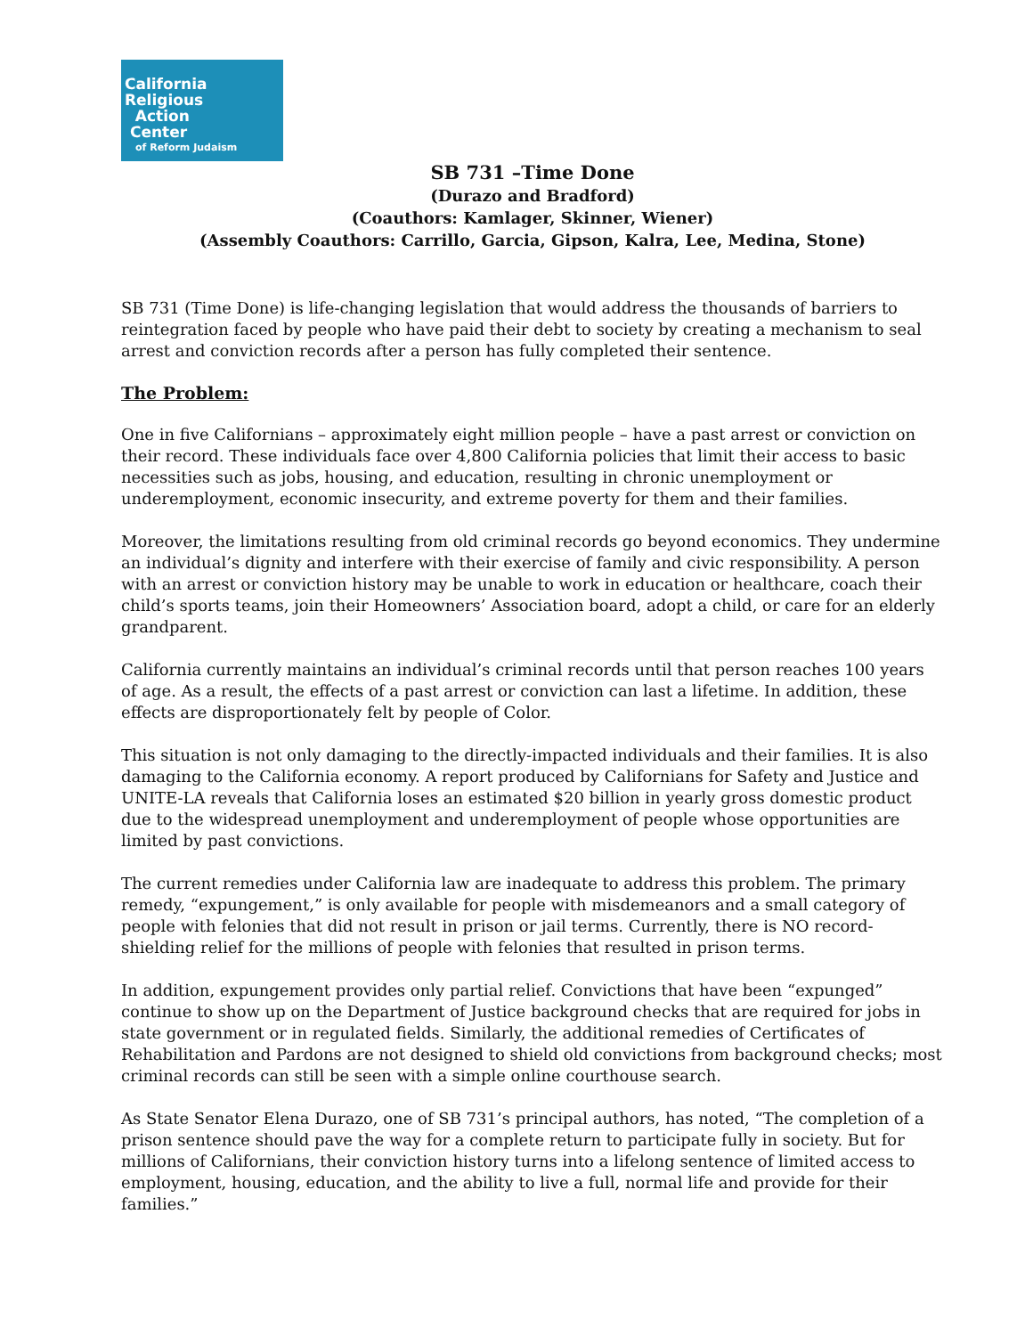California
Religious
Action
Center
of Reform Judaism
SB 731 –Time Done
(Durazo and Bradford)
(Coauthors: Kamlager, Skinner, Wiener)
(Assembly Coauthors: Carrillo, Garcia, Gipson, Kalra, Lee, Medina, Stone)
SB 731 (Time Done) is life-changing legislation that would address the thousands of barriers to reintegration faced by people who have paid their debt to society by creating a mechanism to seal arrest and conviction records after a person has fully completed their sentence.
The Problem:
One in five Californians – approximately eight million people – have a past arrest or conviction on their record. These individuals face over 4,800 California policies that limit their access to basic necessities such as jobs, housing, and education, resulting in chronic unemployment or underemployment, economic insecurity, and extreme poverty for them and their families.
Moreover, the limitations resulting from old criminal records go beyond economics. They undermine an individual’s dignity and interfere with their exercise of family and civic responsibility. A person with an arrest or conviction history may be unable to work in education or healthcare, coach their child’s sports teams, join their Homeowners’ Association board, adopt a child, or care for an elderly grandparent.
California currently maintains an individual’s criminal records until that person reaches 100 years of age. As a result, the effects of a past arrest or conviction can last a lifetime. In addition, these effects are disproportionately felt by people of Color.
This situation is not only damaging to the directly-impacted individuals and their families. It is also damaging to the California economy. A report produced by Californians for Safety and Justice and UNITE-LA reveals that California loses an estimated $20 billion in yearly gross domestic product due to the widespread unemployment and underemployment of people whose opportunities are limited by past convictions.
The current remedies under California law are inadequate to address this problem. The primary remedy, “expungement,” is only available for people with misdemeanors and a small category of people with felonies that did not result in prison or jail terms. Currently, there is NO record-shielding relief for the millions of people with felonies that resulted in prison terms.
In addition, expungement provides only partial relief. Convictions that have been “expunged” continue to show up on the Department of Justice background checks that are required for jobs in state government or in regulated fields. Similarly, the additional remedies of Certificates of Rehabilitation and Pardons are not designed to shield old convictions from background checks; most criminal records can still be seen with a simple online courthouse search.
As State Senator Elena Durazo, one of SB 731’s principal authors, has noted, “The completion of a prison sentence should pave the way for a complete return to participate fully in society. But for millions of Californians, their conviction history turns into a lifelong sentence of limited access to employment, housing, education, and the ability to live a full, normal life and provide for their families.”